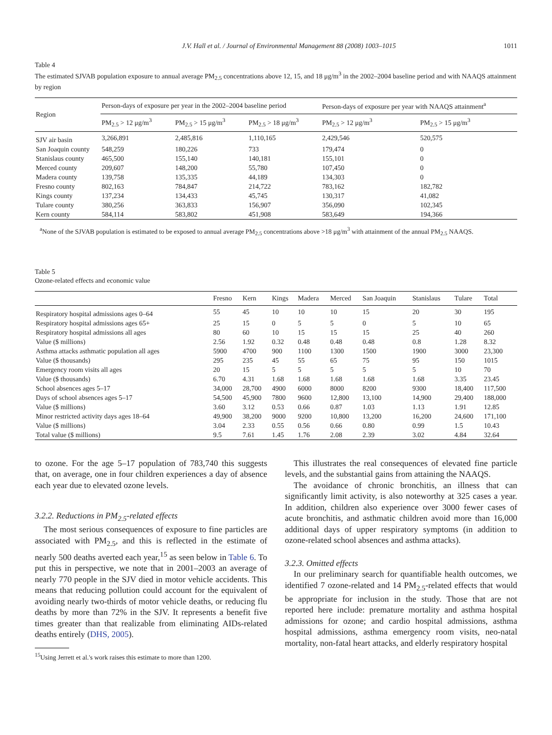J.V. Hall et al. / Journal of Environmental Management 88 (2008) 1003–1015 1011
Table 4
The estimated SJVAB population exposure to annual average PM<sub>2.5</sub> concentrations above 12, 15, and 18 μg/m<sup>3</sup> in the 2002–2004 baseline period and with NAAQS attainment by region
| Region | Person-days of exposure per year in the 2002–2004 baseline period | | | Person-days of exposure per year with NAAQS attainment<sup>a</sup> | |
| --- | --- | --- | --- | --- | --- |
| | PM<sub>2.5</sub> > 12 μg/m<sup>3</sup> | PM<sub>2.5</sub> > 15 μg/m<sup>3</sup> | PM<sub>2.5</sub> > 18 μg/m<sup>3</sup> | PM<sub>2.5</sub> > 12 μg/m<sup>3</sup> | PM<sub>2.5</sub> > 15 μg/m<sup>3</sup> |
| SJV air basin | 3,266,891 | 2,485,816 | 1,110,165 | 2,429,546 | 520,575 |
| San Joaquin county | 548,259 | 180,226 | 733 | 179,474 | 0 |
| Stanislaus county | 465,500 | 155,140 | 140,181 | 155,101 | 0 |
| Merced county | 209,607 | 148,200 | 55,780 | 107,450 | 0 |
| Madera county | 139,758 | 135,335 | 44,189 | 134,303 | 0 |
| Fresno county | 802,163 | 784,847 | 214,722 | 783,162 | 182,782 |
| Kings county | 137,234 | 134,433 | 45,745 | 130,317 | 41,082 |
| Tulare county | 380,256 | 363,833 | 156,907 | 356,090 | 102,345 |
| Kern county | 584,114 | 583,802 | 451,908 | 583,649 | 194,366 |
<sup>a</sup> None of the SJVAB population is estimated to be exposed to annual average PM<sub>2.5</sub> concentrations above >18 μg/m<sup>3</sup> with attainment of the annual PM<sub>2.5</sub> NAAQS.
Table 5
Ozone-related effects and economic value
| | Fresno | Kern | Kings | Madera | Merced | San Joaquin | Stanislaus | Tulare | Total |
| --- | --- | --- | --- | --- | --- | --- | --- | --- | --- |
| Respiratory hospital admissions ages 0–64 | 55 | 45 | 10 | 10 | 10 | 15 | 20 | 30 | 195 |
| Respiratory hospital admissions ages 65+ | 25 | 15 | 0 | 5 | 5 | 0 | 5 | 10 | 65 |
| Respiratory hospital admissions all ages | 80 | 60 | 10 | 15 | 15 | 15 | 25 | 40 | 260 |
| Value ($ millions) | 2.56 | 1.92 | 0.32 | 0.48 | 0.48 | 0.48 | 0.8 | 1.28 | 8.32 |
| Asthma attacks asthmatic population all ages | 5900 | 4700 | 900 | 1100 | 1300 | 1500 | 1900 | 3000 | 23,300 |
| Value ($ thousands) | 295 | 235 | 45 | 55 | 65 | 75 | 95 | 150 | 1015 |
| Emergency room visits all ages | 20 | 15 | 5 | 5 | 5 | 5 | 5 | 10 | 70 |
| Value ($ thousands) | 6.70 | 4.31 | 1.68 | 1.68 | 1.68 | 1.68 | 1.68 | 3.35 | 23.45 |
| School absences ages 5–17 | 34,000 | 28,700 | 4900 | 6000 | 8000 | 8200 | 9300 | 18,400 | 117,500 |
| Days of school absences ages 5–17 | 54,500 | 45,900 | 7800 | 9600 | 12,800 | 13,100 | 14,900 | 29,400 | 188,000 |
| Value ($ millions) | 3.60 | 3.12 | 0.53 | 0.66 | 0.87 | 1.03 | 1.13 | 1.91 | 12.85 |
| Minor restricted activity days ages 18–64 | 49,900 | 38,200 | 9000 | 9200 | 10,800 | 13,200 | 16,200 | 24,600 | 171,100 |
| Value ($ millions) | 3.04 | 2.33 | 0.55 | 0.56 | 0.66 | 0.80 | 0.99 | 1.5 | 10.43 |
| Total value ($ millions) | 9.5 | 7.61 | 1.45 | 1.76 | 2.08 | 2.39 | 3.02 | 4.84 | 32.64 |
to ozone. For the age 5–17 population of 783,740 this suggests that, on average, one in four children experiences a day of absence each year due to elevated ozone levels.
3.2.2. Reductions in PM<sub>2.5</sub>-related effects
The most serious consequences of exposure to fine particles are associated with PM<sub>2.5</sub>, and this is reflected in the estimate of nearly 500 deaths averted each year,<sup>15</sup> as seen below in Table 6. To put this in perspective, we note that in 2001–2003 an average of nearly 770 people in the SJV died in motor vehicle accidents. This means that reducing pollution could account for the equivalent of avoiding nearly two-thirds of motor vehicle deaths, or reducing flu deaths by more than 72% in the SJV. It represents a benefit five times greater than that realizable from eliminating AIDs-related deaths entirely (DHS, 2005).
<sup>15</sup> Using Jerrett et al.'s work raises this estimate to more than 1200.
This illustrates the real consequences of elevated fine particle levels, and the substantial gains from attaining the NAAQS.
The avoidance of chronic bronchitis, an illness that can significantly limit activity, is also noteworthy at 325 cases a year. In addition, children also experience over 3000 fewer cases of acute bronchitis, and asthmatic children avoid more than 16,000 additional days of upper respiratory symptoms (in addition to ozone-related school absences and asthma attacks).
3.2.3. Omitted effects
In our preliminary search for quantifiable health outcomes, we identified 7 ozone-related and 14 PM<sub>2.5</sub>-related effects that would be appropriate for inclusion in the study. Those that are not reported here include: premature mortality and asthma hospital admissions for ozone; and cardio hospital admissions, asthma hospital admissions, asthma emergency room visits, neo-natal mortality, non-fatal heart attacks, and elderly respiratory hospital